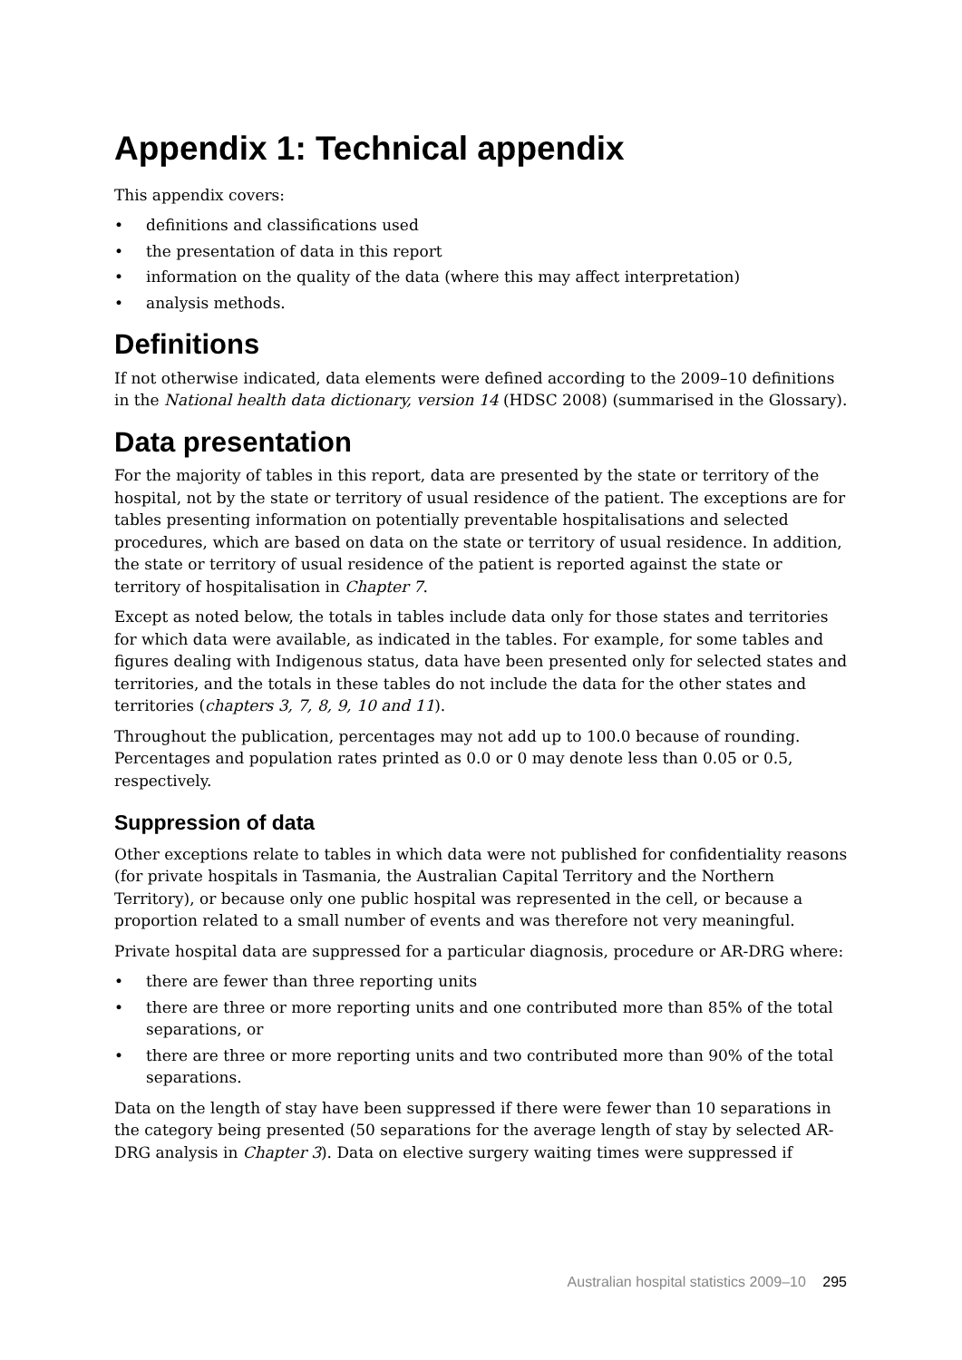Appendix 1: Technical appendix
This appendix covers:
• definitions and classifications used
• the presentation of data in this report
• information on the quality of the data (where this may affect interpretation)
• analysis methods.
Definitions
If not otherwise indicated, data elements were defined according to the 2009–10 definitions in the National health data dictionary, version 14 (HDSC 2008) (summarised in the Glossary).
Data presentation
For the majority of tables in this report, data are presented by the state or territory of the hospital, not by the state or territory of usual residence of the patient. The exceptions are for tables presenting information on potentially preventable hospitalisations and selected procedures, which are based on data on the state or territory of usual residence. In addition, the state or territory of usual residence of the patient is reported against the state or territory of hospitalisation in Chapter 7.
Except as noted below, the totals in tables include data only for those states and territories for which data were available, as indicated in the tables. For example, for some tables and figures dealing with Indigenous status, data have been presented only for selected states and territories, and the totals in these tables do not include the data for the other states and territories (chapters 3, 7, 8, 9, 10 and 11).
Throughout the publication, percentages may not add up to 100.0 because of rounding. Percentages and population rates printed as 0.0 or 0 may denote less than 0.05 or 0.5, respectively.
Suppression of data
Other exceptions relate to tables in which data were not published for confidentiality reasons (for private hospitals in Tasmania, the Australian Capital Territory and the Northern Territory), or because only one public hospital was represented in the cell, or because a proportion related to a small number of events and was therefore not very meaningful.
Private hospital data are suppressed for a particular diagnosis, procedure or AR-DRG where:
• there are fewer than three reporting units
• there are three or more reporting units and one contributed more than 85% of the total separations, or
• there are three or more reporting units and two contributed more than 90% of the total separations.
Data on the length of stay have been suppressed if there were fewer than 10 separations in the category being presented (50 separations for the average length of stay by selected AR-DRG analysis in Chapter 3). Data on elective surgery waiting times were suppressed if
Australian hospital statistics 2009–10 295